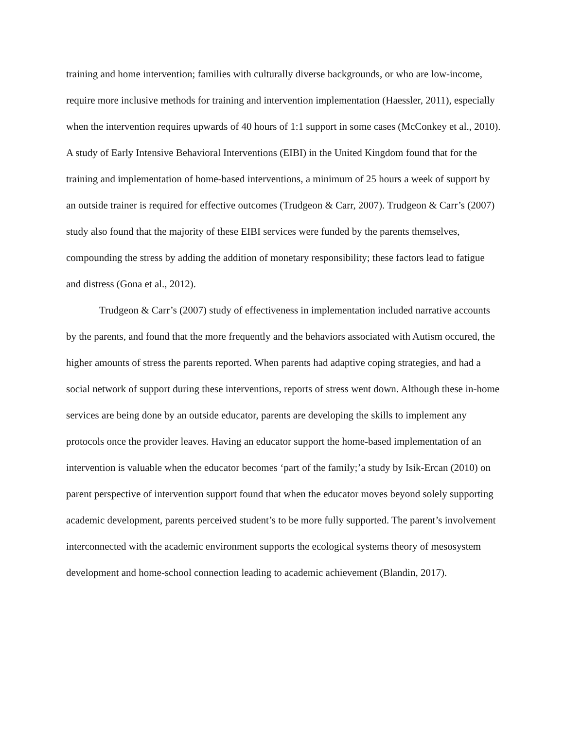training and home intervention; families with culturally diverse backgrounds, or who are low-income, require more inclusive methods for training and intervention implementation (Haessler, 2011), especially when the intervention requires upwards of 40 hours of 1:1 support in some cases (McConkey et al., 2010). A study of Early Intensive Behavioral Interventions (EIBI) in the United Kingdom found that for the training and implementation of home-based interventions, a minimum of 25 hours a week of support by an outside trainer is required for effective outcomes (Trudgeon & Carr, 2007). Trudgeon & Carr’s (2007) study also found that the majority of these EIBI services were funded by the parents themselves, compounding the stress by adding the addition of monetary responsibility; these factors lead to fatigue and distress (Gona et al., 2012).
Trudgeon & Carr’s (2007) study of effectiveness in implementation included narrative accounts by the parents, and found that the more frequently and the behaviors associated with Autism occured, the higher amounts of stress the parents reported. When parents had adaptive coping strategies, and had a social network of support during these interventions, reports of stress went down. Although these in-home services are being done by an outside educator, parents are developing the skills to implement any protocols once the provider leaves. Having an educator support the home-based implementation of an intervention is valuable when the educator becomes ‘part of the family;’a study by Isik-Ercan (2010) on parent perspective of intervention support found that when the educator moves beyond solely supporting academic development, parents perceived student’s to be more fully supported. The parent’s involvement interconnected with the academic environment supports the ecological systems theory of mesosystem development and home-school connection leading to academic achievement (Blandin, 2017).